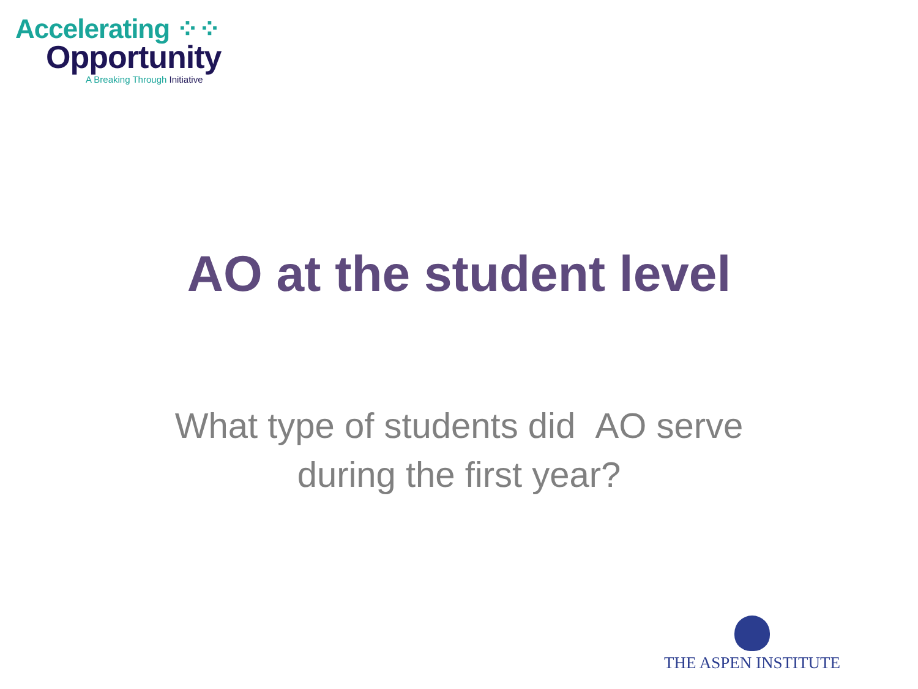Accelerating ⁘⁘
Opportunity
A Breaking Through Initiative
AO at the student level
What type of students did AO serve
during the first year?
THE ASPEN INSTITUTE